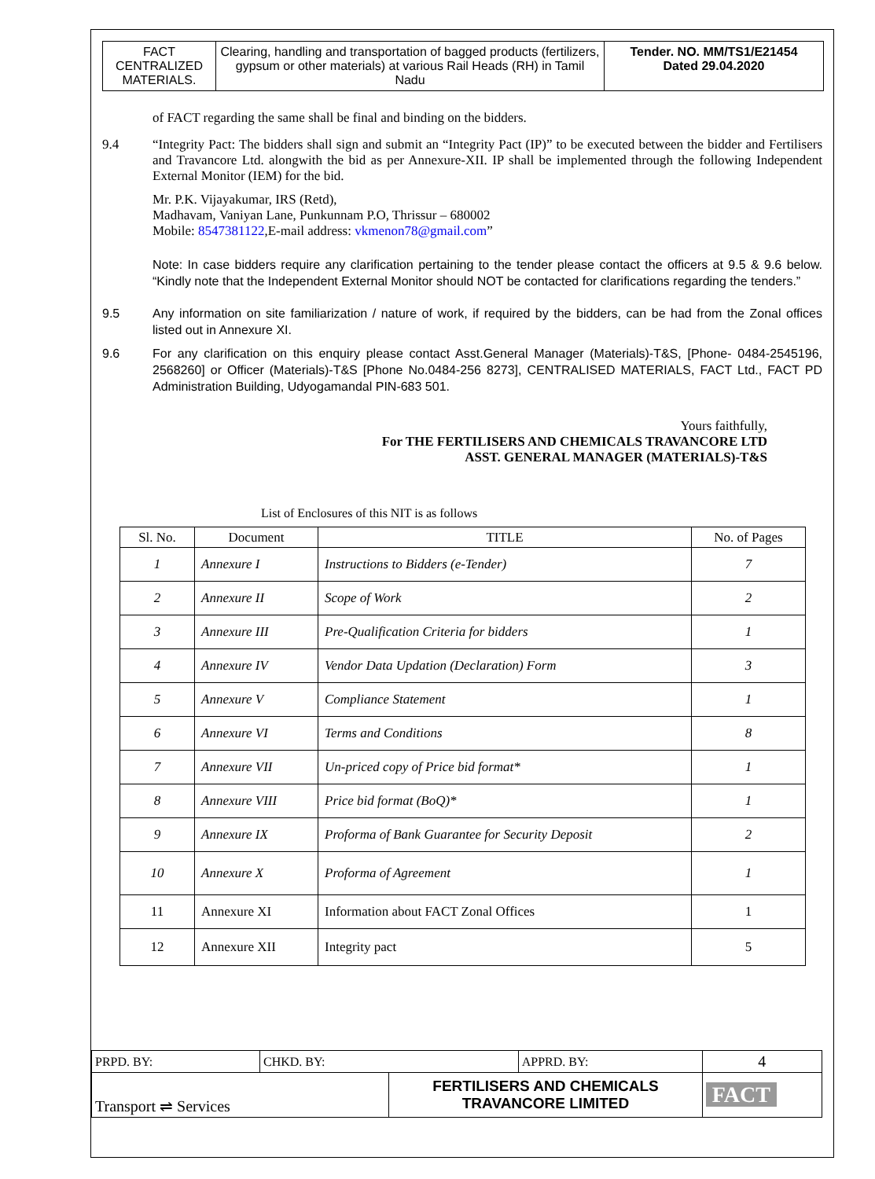| FACT CENTRALIZED MATERIALS. | Clearing, handling and transportation of bagged products (fertilizers, gypsum or other materials) at various Rail Heads (RH) in Tamil Nadu | Tender. NO. MM/TS1/E21454 Dated 29.04.2020 |
of FACT regarding the same shall be final and binding on the bidders.
9.4 “Integrity Pact: The bidders shall sign and submit an “Integrity Pact (IP)” to be executed between the bidder and Fertilisers and Travancore Ltd. alongwith the bid as per Annexure-XII. IP shall be implemented through the following Independent External Monitor (IEM) for the bid.
Mr. P.K. Vijayakumar, IRS (Retd),
Madhavam, Vaniyan Lane, Punkunnam P.O, Thrissur – 680002
Mobile: 8547381122,E-mail address: vkmenon78@gmail.com”
Note: In case bidders require any clarification pertaining to the tender please contact the officers at 9.5 & 9.6 below. “Kindly note that the Independent External Monitor should NOT be contacted for clarifications regarding the tenders.”
9.5 Any information on site familiarization / nature of work, if required by the bidders, can be had from the Zonal offices listed out in Annexure XI.
9.6 For any clarification on this enquiry please contact Asst.General Manager (Materials)-T&S, [Phone- 0484-2545196, 2568260] or Officer (Materials)-T&S [Phone No.0484-256 8273], CENTRALISED MATERIALS, FACT Ltd., FACT PD Administration Building, Udyogamandal PIN-683 501.
Yours faithfully,
For THE FERTILISERS AND CHEMICALS TRAVANCORE LTD
ASST. GENERAL MANAGER (MATERIALS)-T&S
List of Enclosures of this NIT is as follows
| Sl. No. | Document | TITLE | No. of Pages |
| --- | --- | --- | --- |
| 1 | Annexure I | Instructions to Bidders (e-Tender) | 7 |
| 2 | Annexure II | Scope of Work | 2 |
| 3 | Annexure III | Pre-Qualification Criteria for bidders | 1 |
| 4 | Annexure IV | Vendor Data Updation (Declaration) Form | 3 |
| 5 | Annexure V | Compliance Statement | 1 |
| 6 | Annexure VI | Terms and Conditions | 8 |
| 7 | Annexure VII | Un-priced copy of Price bid format* | 1 |
| 8 | Annexure VIII | Price bid format (BoQ)* | 1 |
| 9 | Annexure IX | Proforma of Bank Guarantee for Security Deposit | 2 |
| 10 | Annexure X | Proforma of Agreement | 1 |
| 11 | Annexure XI | Information about FACT Zonal Offices | 1 |
| 12 | Annexure XII | Integrity pact | 5 |
| PRPD. BY: | CHKD. BY: | | APPRD. BY: | 4 |
| Transport ⇌ Services | | FERTILISERS AND CHEMICALS TRAVANCORE LIMITED | | FACT |